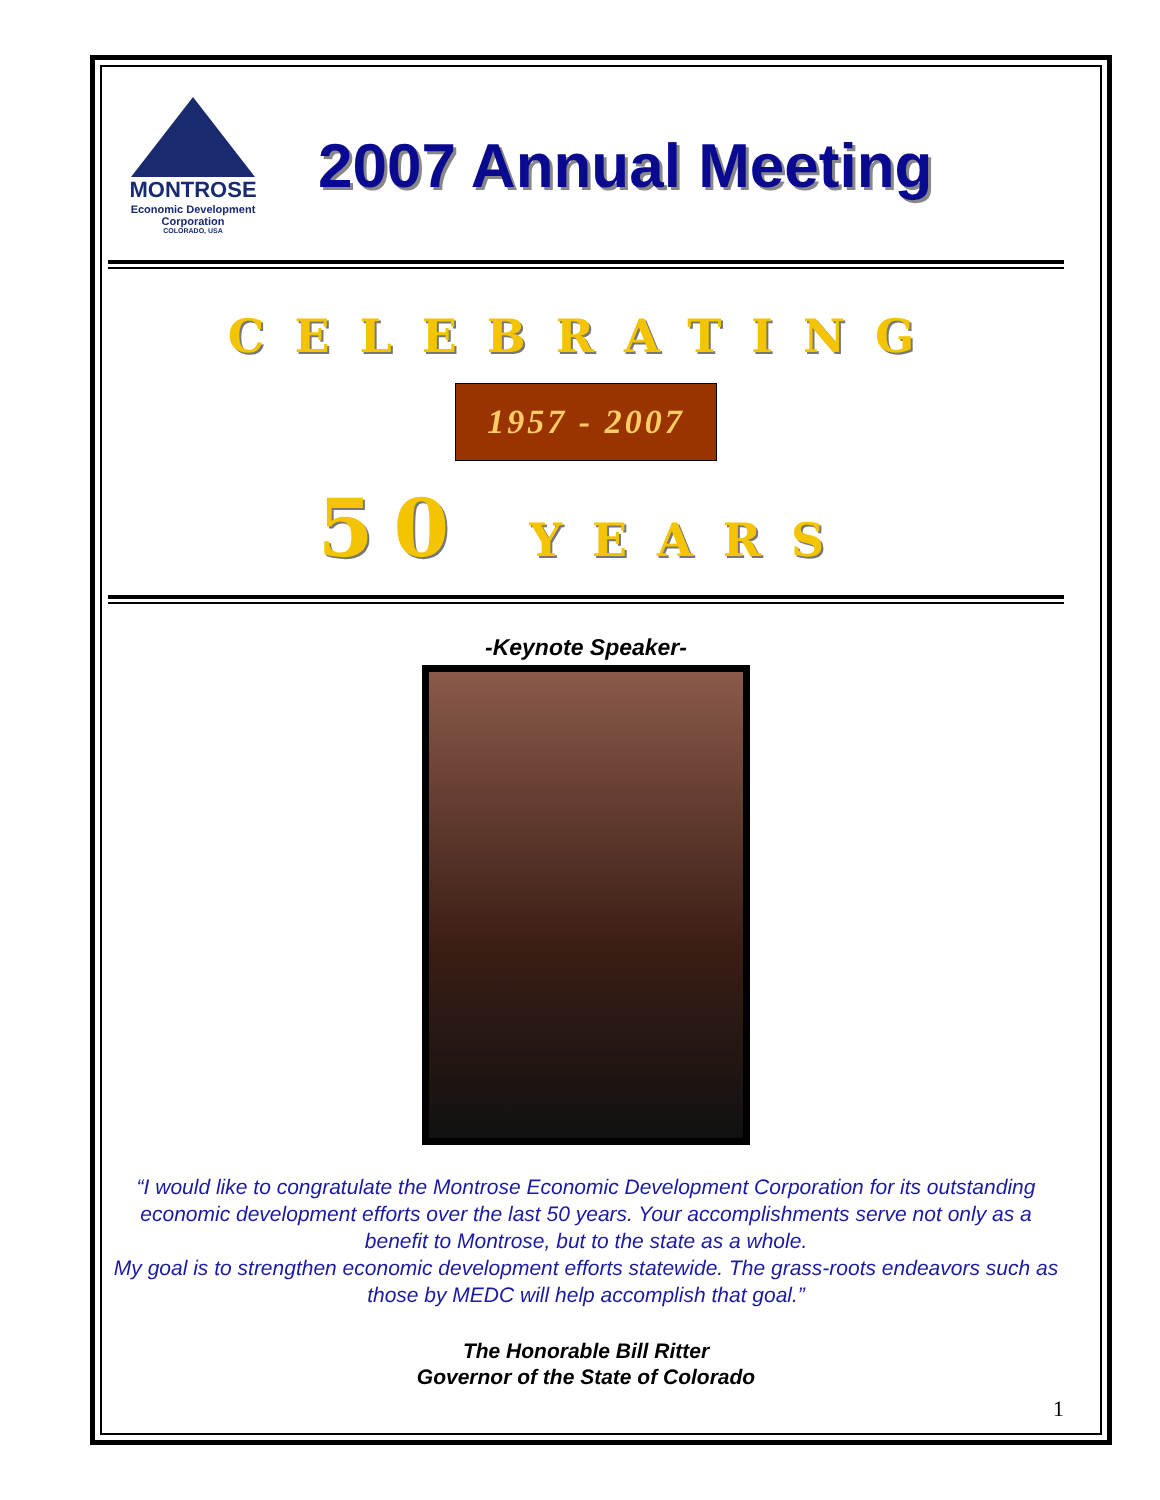MONTROSE
Economic Development
Corporation
COLORADO, USA
2007 Annual Meeting
CELEBRATING
1957 - 2007
50 YEARS
-Keynote Speaker-
“I would like to congratulate the Montrose Economic Development Corporation for its outstanding economic development efforts over the last 50 years. Your accomplishments serve not only as a benefit to Montrose, but to the state as a whole.
My goal is to strengthen economic development efforts statewide. The grass-roots endeavors such as those by MEDC will help accomplish that goal.”
The Honorable Bill Ritter
Governor of the State of Colorado
1